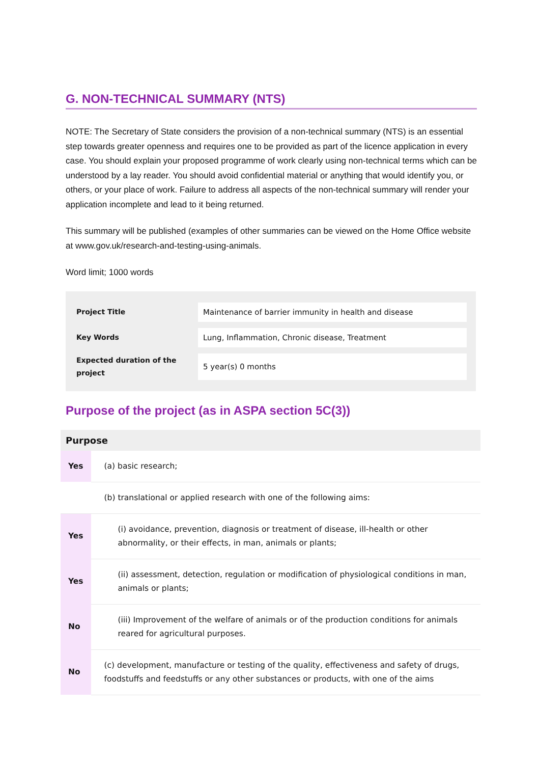G. NON-TECHNICAL SUMMARY (NTS)
NOTE: The Secretary of State considers the provision of a non-technical summary (NTS) is an essential step towards greater openness and requires one to be provided as part of the licence application in every case. You should explain your proposed programme of work clearly using non-technical terms which can be understood by a lay reader. You should avoid confidential material or anything that would identify you, or others, or your place of work. Failure to address all aspects of the non-technical summary will render your application incomplete and lead to it being returned.
This summary will be published (examples of other summaries can be viewed on the Home Office website at www.gov.uk/research-and-testing-using-animals.
Word limit; 1000 words
| Project Title | Maintenance of barrier immunity in health and disease |
| Key Words | Lung, Inflammation, Chronic disease, Treatment |
| Expected duration of the project | 5 year(s) 0 months |
Purpose of the project (as in ASPA section 5C(3))
| Purpose | |
| --- | --- |
| Yes | (a) basic research; |
| | (b) translational or applied research with one of the following aims: |
| Yes | (i) avoidance, prevention, diagnosis or treatment of disease, ill-health or other abnormality, or their effects, in man, animals or plants; |
| Yes | (ii) assessment, detection, regulation or modification of physiological conditions in man, animals or plants; |
| No | (iii) Improvement of the welfare of animals or of the production conditions for animals reared for agricultural purposes. |
| No | (c) development, manufacture or testing of the quality, effectiveness and safety of drugs, foodstuffs and feedstuffs or any other substances or products, with one of the aims |